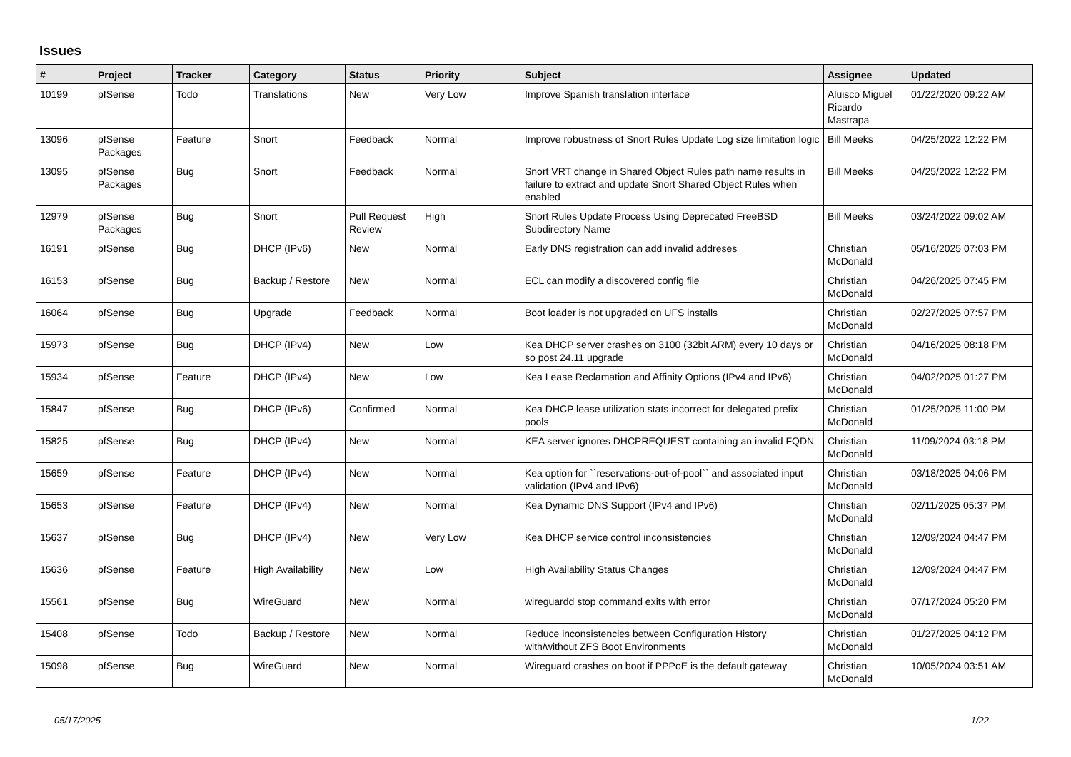Issues
| # | Project | Tracker | Category | Status | Priority | Subject | Assignee | Updated |
| --- | --- | --- | --- | --- | --- | --- | --- | --- |
| 10199 | pfSense | Todo | Translations | New | Very Low | Improve Spanish translation interface | Aluisco Miguel Ricardo Mastrapa | 01/22/2020 09:22 AM |
| 13096 | pfSense Packages | Feature | Snort | Feedback | Normal | Improve robustness of Snort Rules Update Log size limitation logic | Bill Meeks | 04/25/2022 12:22 PM |
| 13095 | pfSense Packages | Bug | Snort | Feedback | Normal | Snort VRT change in Shared Object Rules path name results in failure to extract and update Snort Shared Object Rules when enabled | Bill Meeks | 04/25/2022 12:22 PM |
| 12979 | pfSense Packages | Bug | Snort | Pull Request Review | High | Snort Rules Update Process Using Deprecated FreeBSD Subdirectory Name | Bill Meeks | 03/24/2022 09:02 AM |
| 16191 | pfSense | Bug | DHCP (IPv6) | New | Normal | Early DNS registration can add invalid addreses | Christian McDonald | 05/16/2025 07:03 PM |
| 16153 | pfSense | Bug | Backup / Restore | New | Normal | ECL can modify a discovered config file | Christian McDonald | 04/26/2025 07:45 PM |
| 16064 | pfSense | Bug | Upgrade | Feedback | Normal | Boot loader is not upgraded on UFS installs | Christian McDonald | 02/27/2025 07:57 PM |
| 15973 | pfSense | Bug | DHCP (IPv4) | New | Low | Kea DHCP server crashes on 3100 (32bit ARM) every 10 days or so post 24.11 upgrade | Christian McDonald | 04/16/2025 08:18 PM |
| 15934 | pfSense | Feature | DHCP (IPv4) | New | Low | Kea Lease Reclamation and Affinity Options (IPv4 and IPv6) | Christian McDonald | 04/02/2025 01:27 PM |
| 15847 | pfSense | Bug | DHCP (IPv6) | Confirmed | Normal | Kea DHCP lease utilization stats incorrect for delegated prefix pools | Christian McDonald | 01/25/2025 11:00 PM |
| 15825 | pfSense | Bug | DHCP (IPv4) | New | Normal | KEA server ignores DHCPREQUEST containing an invalid FQDN | Christian McDonald | 11/09/2024 03:18 PM |
| 15659 | pfSense | Feature | DHCP (IPv4) | New | Normal | Kea option for ``reservations-out-of-pool`` and associated input validation (IPv4 and IPv6) | Christian McDonald | 03/18/2025 04:06 PM |
| 15653 | pfSense | Feature | DHCP (IPv4) | New | Normal | Kea Dynamic DNS Support (IPv4 and IPv6) | Christian McDonald | 02/11/2025 05:37 PM |
| 15637 | pfSense | Bug | DHCP (IPv4) | New | Very Low | Kea DHCP service control inconsistencies | Christian McDonald | 12/09/2024 04:47 PM |
| 15636 | pfSense | Feature | High Availability | New | Low | High Availability Status Changes | Christian McDonald | 12/09/2024 04:47 PM |
| 15561 | pfSense | Bug | WireGuard | New | Normal | wireguardd stop command exits with error | Christian McDonald | 07/17/2024 05:20 PM |
| 15408 | pfSense | Todo | Backup / Restore | New | Normal | Reduce inconsistencies between Configuration History with/without ZFS Boot Environments | Christian McDonald | 01/27/2025 04:12 PM |
| 15098 | pfSense | Bug | WireGuard | New | Normal | Wireguard crashes on boot if PPPoE is the default gateway | Christian McDonald | 10/05/2024 03:51 AM |
05/17/2025 1/22